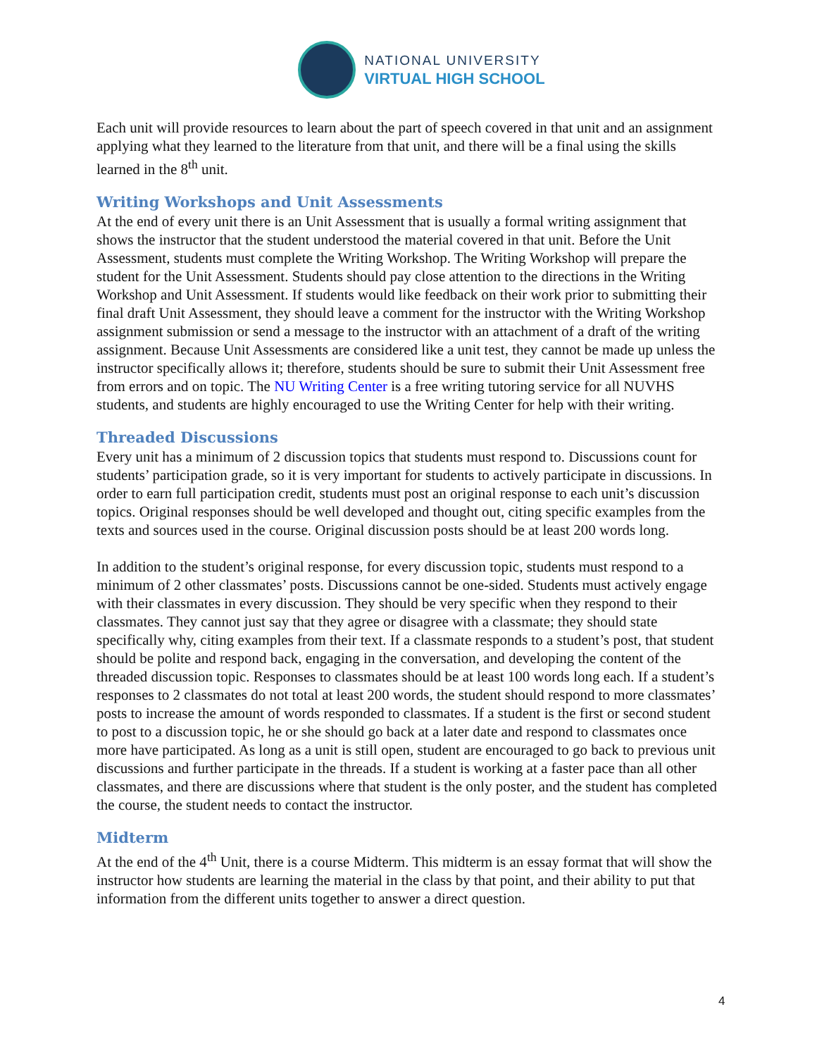NATIONAL UNIVERSITY
VIRTUAL HIGH SCHOOL
Each unit will provide resources to learn about the part of speech covered in that unit and an assignment applying what they learned to the literature from that unit, and there will be a final using the skills learned in the 8<sup>th</sup> unit.
Writing Workshops and Unit Assessments
At the end of every unit there is an Unit Assessment that is usually a formal writing assignment that shows the instructor that the student understood the material covered in that unit. Before the Unit Assessment, students must complete the Writing Workshop. The Writing Workshop will prepare the student for the Unit Assessment. Students should pay close attention to the directions in the Writing Workshop and Unit Assessment. If students would like feedback on their work prior to submitting their final draft Unit Assessment, they should leave a comment for the instructor with the Writing Workshop assignment submission or send a message to the instructor with an attachment of a draft of the writing assignment. Because Unit Assessments are considered like a unit test, they cannot be made up unless the instructor specifically allows it; therefore, students should be sure to submit their Unit Assessment free from errors and on topic. The NU Writing Center is a free writing tutoring service for all NUVHS students, and students are highly encouraged to use the Writing Center for help with their writing.
Threaded Discussions
Every unit has a minimum of 2 discussion topics that students must respond to. Discussions count for students’ participation grade, so it is very important for students to actively participate in discussions. In order to earn full participation credit, students must post an original response to each unit’s discussion topics. Original responses should be well developed and thought out, citing specific examples from the texts and sources used in the course. Original discussion posts should be at least 200 words long.
In addition to the student’s original response, for every discussion topic, students must respond to a minimum of 2 other classmates’ posts. Discussions cannot be one-sided. Students must actively engage with their classmates in every discussion. They should be very specific when they respond to their classmates. They cannot just say that they agree or disagree with a classmate; they should state specifically why, citing examples from their text. If a classmate responds to a student’s post, that student should be polite and respond back, engaging in the conversation, and developing the content of the threaded discussion topic. Responses to classmates should be at least 100 words long each. If a student’s responses to 2 classmates do not total at least 200 words, the student should respond to more classmates’ posts to increase the amount of words responded to classmates. If a student is the first or second student to post to a discussion topic, he or she should go back at a later date and respond to classmates once more have participated. As long as a unit is still open, student are encouraged to go back to previous unit discussions and further participate in the threads. If a student is working at a faster pace than all other classmates, and there are discussions where that student is the only poster, and the student has completed the course, the student needs to contact the instructor.
Midterm
At the end of the 4<sup>th</sup> Unit, there is a course Midterm. This midterm is an essay format that will show the instructor how students are learning the material in the class by that point, and their ability to put that information from the different units together to answer a direct question.
4